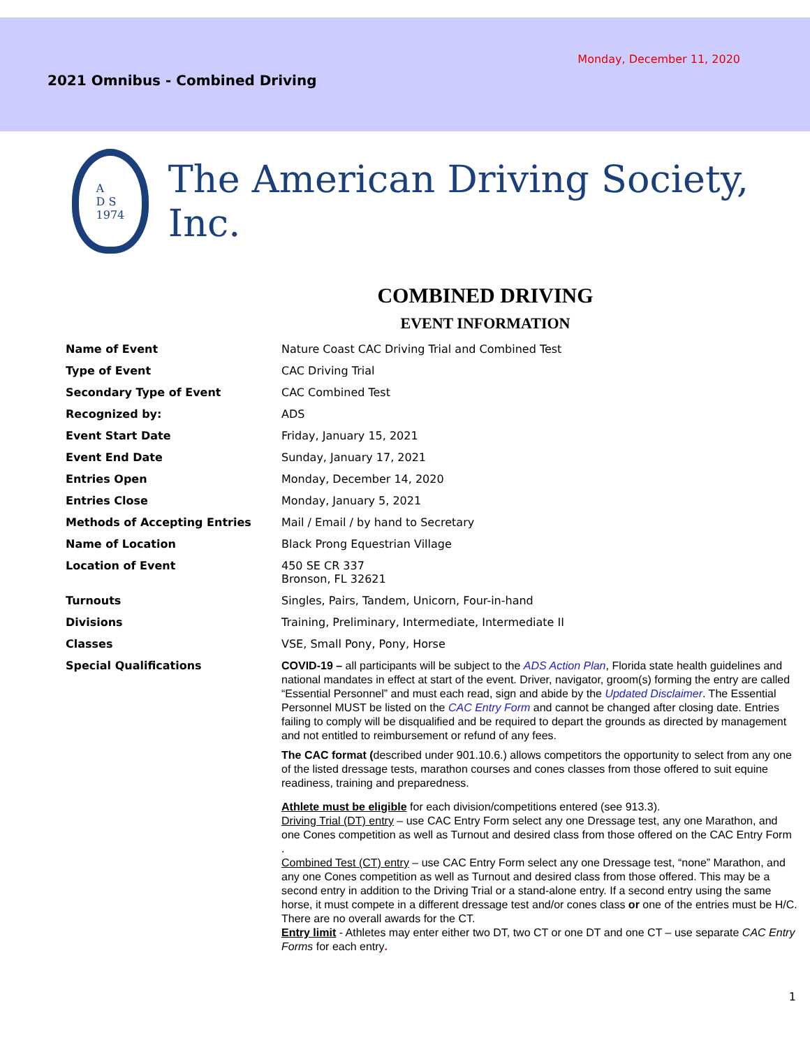Monday, December 11, 2020
2021 Omnibus - Combined Driving
A
D S
1974
The American Driving Society, Inc.
COMBINED DRIVING
EVENT INFORMATION
| Name of Event | Nature Coast CAC Driving Trial and Combined Test |
| Type of Event | CAC Driving Trial |
| Secondary Type of Event | CAC Combined Test |
| Recognized by: | ADS |
| Event Start Date | Friday, January 15, 2021 |
| Event End Date | Sunday, January 17, 2021 |
| Entries Open | Monday, December 14, 2020 |
| Entries Close | Monday, January 5, 2021 |
| Methods of Accepting Entries | Mail / Email / by hand to Secretary |
| Name of Location | Black Prong Equestrian Village |
| Location of Event | 450 SE CR 337 Bronson, FL 32621 |
| Turnouts | Singles, Pairs, Tandem, Unicorn, Four-in-hand |
| Divisions | Training, Preliminary, Intermediate, Intermediate II |
| Classes | VSE, Small Pony, Pony, Horse |
| Special Qualifications | COVID-19 – all participants will be subject to the ADS Action Plan , Florida state health guidelines and national mandates in effect at start of the event. Driver, navigator, groom(s) forming the entry are called “Essential Personnel” and must each read, sign and abide by the Updated Disclaimer . The Essential Personnel MUST be listed on the CAC Entry Form and cannot be changed after closing date. Entries failing to comply will be disqualified and be required to depart the grounds as directed by management and not entitled to reimbursement or refund of any fees. The CAC format ( described under 901.10.6.) allows competitors the opportunity to select from any one of the listed dressage tests, marathon courses and cones classes from those offered to suit equine readiness, training and preparedness. Athlete must be eligible for each division/competitions entered (see 913.3). Driving Trial (DT) entry – use CAC Entry Form select any one Dressage test, any one Marathon, and one Cones competition as well as Turnout and desired class from those offered on the CAC Entry Form . Combined Test (CT) entry – use CAC Entry Form select any one Dressage test, “none” Marathon, and any one Cones competition as well as Turnout and desired class from those offered. This may be a second entry in addition to the Driving Trial or a stand-alone entry. If a second entry using the same horse, it must compete in a different dressage test and/or cones class or one of the entries must be H/C. There are no overall awards for the CT. Entry limit - Athletes may enter either two DT, two CT or one DT and one CT – use separate CAC Entry Forms for each entry . |
1